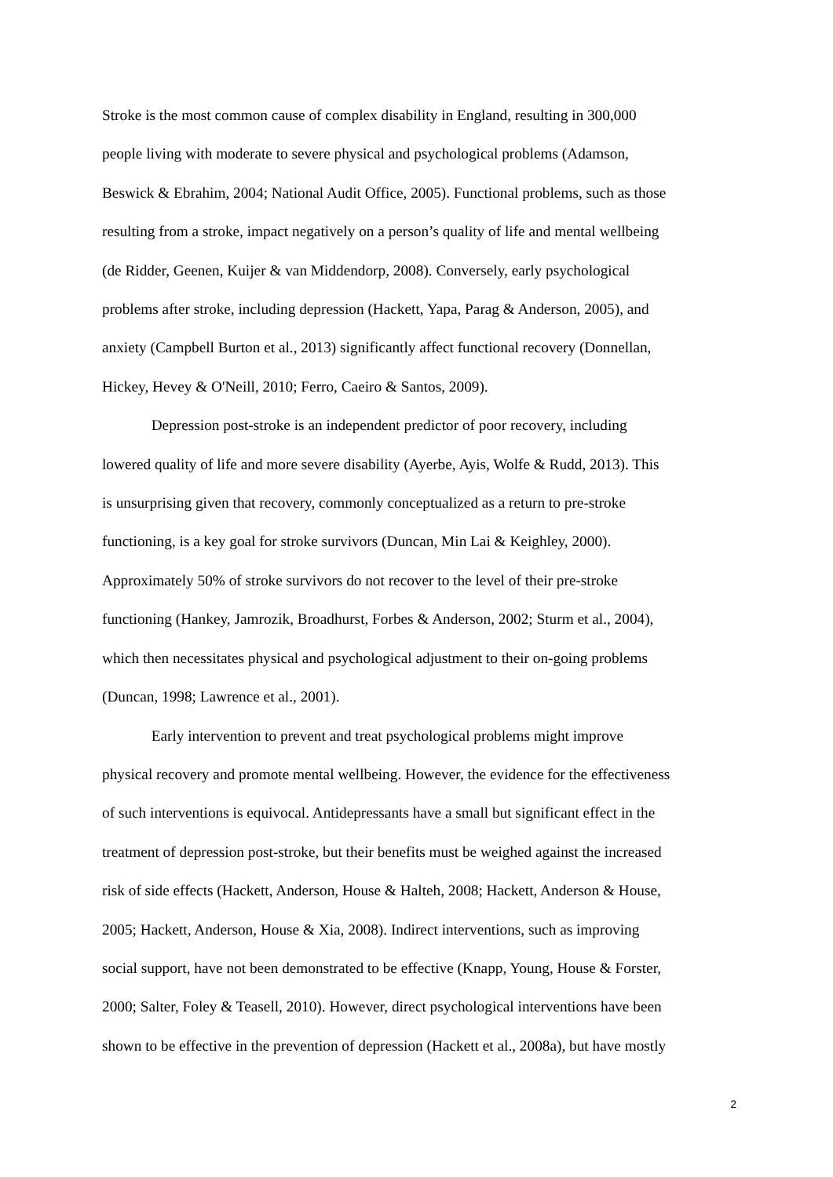Stroke is the most common cause of complex disability in England, resulting in 300,000
people living with moderate to severe physical and psychological problems (Adamson,
Beswick & Ebrahim, 2004; National Audit Office, 2005). Functional problems, such as those
resulting from a stroke, impact negatively on a person’s quality of life and mental wellbeing
(de Ridder, Geenen, Kuijer & van Middendorp, 2008). Conversely, early psychological
problems after stroke, including depression (Hackett, Yapa, Parag & Anderson, 2005), and
anxiety (Campbell Burton et al., 2013) significantly affect functional recovery (Donnellan,
Hickey, Hevey & O'Neill, 2010; Ferro, Caeiro & Santos, 2009).
Depression post-stroke is an independent predictor of poor recovery, including
lowered quality of life and more severe disability (Ayerbe, Ayis, Wolfe & Rudd, 2013). This
is unsurprising given that recovery, commonly conceptualized as a return to pre-stroke
functioning, is a key goal for stroke survivors (Duncan, Min Lai & Keighley, 2000).
Approximately 50% of stroke survivors do not recover to the level of their pre-stroke
functioning (Hankey, Jamrozik, Broadhurst, Forbes & Anderson, 2002; Sturm et al., 2004),
which then necessitates physical and psychological adjustment to their on-going problems
(Duncan, 1998; Lawrence et al., 2001).
Early intervention to prevent and treat psychological problems might improve
physical recovery and promote mental wellbeing. However, the evidence for the effectiveness
of such interventions is equivocal. Antidepressants have a small but significant effect in the
treatment of depression post-stroke, but their benefits must be weighed against the increased
risk of side effects (Hackett, Anderson, House & Halteh, 2008; Hackett, Anderson & House,
2005; Hackett, Anderson, House & Xia, 2008). Indirect interventions, such as improving
social support, have not been demonstrated to be effective (Knapp, Young, House & Forster,
2000; Salter, Foley & Teasell, 2010). However, direct psychological interventions have been
shown to be effective in the prevention of depression (Hackett et al., 2008a), but have mostly
2